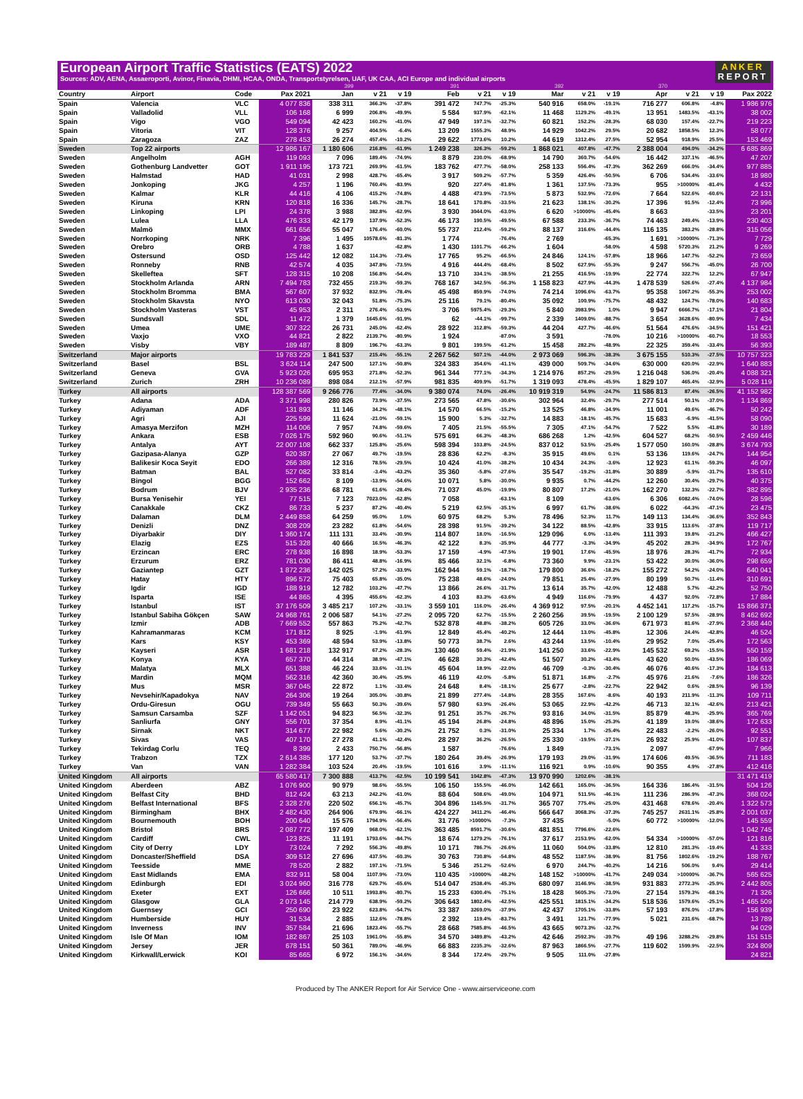European Airport Traffic Statistics (EATS) 2022
Sources: ADV, AENA, Assaeroporti, Avinor, Finavia, DHMI, HCAA, ONDA, Transportstyrelsen, UAF, UK CAA, ACI Europe and individual airports
ANKER
REPORT
| | | | | 399 | | | 391 | | | 392 | | | 370 | | | |
| Country | Airport | Code | Pax 2021 | Jan | v 21 | v 19 | Feb | v 21 | v 19 | Mar | v 21 | v 19 | Apr | v 21 | v 19 | Pax 2022 |
| Spain | Valencia | VLC | 4 077 836 | 338 311 | 366.3% | -37.8% | 391 472 | 747.7% | -25.3% | 540 916 | 658.0% | -19.1% | 716 277 | 606.8% | -4.8% | 1 986 976 |
| Spain | Valladolid | VLL | 106 168 | 6 999 | 206.8% | -49.9% | 5 584 | 937.9% | -62.1% | 11 468 | 1129.2% | -49.1% | 13 951 | 1483.5% | -43.1% | 38 002 |
| Spain | Vigo | VGO | 549 094 | 42 423 | 160.2% | -41.0% | 47 949 | 197.1% | -32.7% | 60 821 | 152.2% | -28.3% | 68 030 | 157.4% | -22.7% | 219 223 |
| Spain | Vitoria | VIT | 128 376 | 9 257 | 404.5% | -6.4% | 13 209 | 1555.3% | 48.9% | 14 929 | 1042.2% | 29.5% | 20 682 | 1858.5% | 12.3% | 58 077 |
| Spain | Zaragoza | ZAZ | 278 453 | 26 274 | 457.4% | -10.2% | 29 622 | 1773.6% | 10.2% | 44 619 | 1312.4% | 27.5% | 52 954 | 918.9% | 25.5% | 153 469 |
| Sweden | Top 22 airports | | 12 986 167 | 1 180 606 | 216.8% | -61.9% | 1 249 238 | 326.3% | -59.2% | 1 868 021 | 407.8% | -47.7% | 2 388 004 | 494.0% | -34.2% | 6 685 869 |
| Sweden | Angelholm | AGH | 119 093 | 7 096 | 189.4% | -74.9% | 8 879 | 230.0% | -68.9% | 14 790 | 360.7% | -54.6% | 16 442 | 337.1% | -46.5% | 47 207 |
| Sweden | Gothenburg Landvetter | GOT | 1 911 195 | 173 721 | 269.9% | -61.5% | 183 762 | 477.7% | -58.0% | 258 133 | 556.4% | -47.3% | 362 269 | 666.0% | -34.4% | 977 885 |
| Sweden | Halmstad | HAD | 41 031 | 2 998 | 428.7% | -65.4% | 3 917 | 509.2% | -57.7% | 5 359 | 426.4% | -50.5% | 6 706 | 534.4% | -33.6% | 18 980 |
| Sweden | Jonkoping | JKG | 4 257 | 1 196 | 760.4% | -83.9% | 920 | 227.4% | -81.8% | 1 361 | 137.5% | -73.3% | 955 | >10000% | -81.4% | 4 432 |
| Sweden | Kalmar | KLR | 44 416 | 4 106 | 415.2% | -74.8% | 4 488 | 473.9% | -73.5% | 5 873 | 532.9% | -72.6% | 7 664 | 522.6% | -60.6% | 22 131 |
| Sweden | Kiruna | KRN | 120 818 | 16 336 | 145.7% | -28.7% | 18 641 | 170.8% | -33.5% | 21 623 | 138.1% | -30.2% | 17 396 | 91.5% | -12.4% | 73 996 |
| Sweden | Linkoping | LPI | 24 378 | 3 988 | 382.8% | -62.9% | 3 930 | 3044.0% | -63.0% | 6 620 | >10000% | -45.4% | 8 663 | | -33.5% | 23 201 |
| Sweden | Lulea | LLA | 476 333 | 42 179 | 137.9% | -52.3% | 46 173 | 190.5% | -49.5% | 67 588 | 233.3% | -36.7% | 74 463 | 249.4% | -13.9% | 230 403 |
| Sweden | Malmö | MMX | 661 656 | 55 047 | 176.4% | -60.0% | 55 737 | 212.4% | -59.2% | 88 137 | 316.6% | -44.4% | 116 135 | 383.2% | -28.8% | 315 056 |
| Sweden | Norrkoping | NRK | 7 396 | 1 495 | 10578.6% | -81.3% | 1 774 | | -76.4% | 2 769 | | -65.3% | 1 691 | >10000% | -71.3% | 7 729 |
| Sweden | Orebro | ORB | 4 788 | 1 637 | | -62.8% | 1 430 | 1101.7% | -66.2% | 1 604 | | -58.0% | 4 598 | 5720.3% | 21.2% | 9 269 |
| Sweden | Ostersund | OSD | 125 442 | 12 082 | 114.3% | -73.4% | 17 765 | 95.2% | -66.5% | 24 846 | 124.1% | -57.8% | 18 966 | 147.7% | -52.2% | 73 659 |
| Sweden | Ronneby | RNB | 42 574 | 4 035 | 347.8% | -73.5% | 4 916 | 444.4% | -68.4% | 8 502 | 627.9% | -55.3% | 9 247 | 556.7% | -45.0% | 26 700 |
| Sweden | Skelleftea | SFT | 128 315 | 10 208 | 156.8% | -54.4% | 13 710 | 334.1% | -38.5% | 21 255 | 416.5% | -19.9% | 22 774 | 322.7% | 12.2% | 67 947 |
| Sweden | Stockholm Arlanda | ARN | 7 494 783 | 732 455 | 219.3% | -59.3% | 768 167 | 342.5% | -56.3% | 1 158 823 | 427.9% | -44.3% | 1 478 539 | 526.6% | -27.4% | 4 137 984 |
| Sweden | Stockholm Bromma | BMA | 567 607 | 37 932 | 832.9% | -78.4% | 45 498 | 859.9% | -74.0% | 74 214 | 1096.6% | -63.7% | 95 358 | 1067.2% | -55.3% | 253 002 |
| Sweden | Stockholm Skavsta | NYO | 613 030 | 32 043 | 51.8% | -75.3% | 25 116 | 79.1% | -80.4% | 35 092 | 100.9% | -75.7% | 48 432 | 124.7% | -78.0% | 140 683 |
| Sweden | Stockholm Vasteras | VST | 45 953 | 2 311 | 276.4% | -53.9% | 3 706 | 5975.4% | -29.3% | 5 840 | 3983.9% | 1.0% | 9 947 | 6666.7% | -17.1% | 21 804 |
| Sweden | Sundsvall | SDL | 11 472 | 1 379 | 1645.6% | -91.9% | 62 | -44.1% | -99.7% | 2 339 | 1409.0% | -88.7% | 3 654 | 3628.6% | -80.9% | 7 434 |
| Sweden | Umea | UME | 307 322 | 26 731 | 245.0% | -62.4% | 28 922 | 312.8% | -59.3% | 44 204 | 427.7% | -46.6% | 51 564 | 476.6% | -34.5% | 151 421 |
| Sweden | Vaxjo | VXO | 44 821 | 2 822 | 2139.7% | -80.9% | 1 924 | | -87.0% | 3 591 | | -78.0% | 10 216 | >10000% | -60.7% | 18 553 |
| Sweden | Visby | VBY | 189 487 | 8 809 | 196.7% | -63.3% | 9 801 | 199.5% | -61.2% | 15 458 | 282.2% | -48.9% | 22 325 | 359.4% | -33.4% | 56 393 |
| Switzerland | Major airports | | 19 783 229 | 1 841 537 | 215.4% | -55.1% | 2 267 562 | 507.1% | -44.0% | 2 973 069 | 596.3% | -38.3% | 3 675 155 | 510.3% | -27.5% | 10 757 323 |
| Switzerland | Basel | BSL | 3 624 114 | 247 500 | 127.1% | -50.8% | 324 383 | 354.6% | -41.1% | 439 000 | 509.7% | -34.6% | 630 000 | 620.0% | -22.9% | 1 640 883 |
| Switzerland | Geneva | GVA | 5 923 026 | 695 953 | 271.8% | -52.3% | 961 344 | 777.1% | -34.3% | 1 214 976 | 857.2% | -29.5% | 1 216 048 | 536.0% | -20.4% | 4 088 321 |
| Switzerland | Zurich | ZRH | 10 236 089 | 898 084 | 212.1% | -57.9% | 981 835 | 409.9% | -51.7% | 1 319 093 | 478.4% | -45.5% | 1 829 107 | 465.4% | -32.9% | 5 028 119 |
| Turkey | All airports | | 128 387 569 | 9 266 776 | 77.4% | -34.0% | 9 380 074 | 74.0% | -26.4% | 10 919 319 | 54.9% | -24.7% | 11 586 813 | 87.4% | -26.5% | 41 152 982 |
| Turkey | Adana | ADA | 3 371 998 | 280 826 | 73.9% | -37.5% | 273 565 | 47.8% | -30.6% | 302 964 | 32.4% | -29.7% | 277 514 | 50.1% | -37.0% | 1 134 869 |
| Turkey | Adiyaman | ADF | 131 893 | 11 146 | 34.2% | -48.1% | 14 570 | 66.5% | -15.2% | 13 525 | 46.8% | -34.9% | 11 001 | 49.6% | -46.7% | 50 242 |
| Turkey | Agri | AJI | 225 599 | 11 624 | -21.0% | -59.1% | 15 900 | 5.3% | -32.7% | 14 883 | -18.1% | -45.7% | 15 683 | -6.9% | -41.5% | 58 090 |
| Turkey | Amasya Merzifon | MZH | 114 006 | 7 957 | 74.8% | -59.6% | 7 405 | 21.5% | -55.5% | 7 305 | 47.1% | -54.7% | 7 522 | 5.5% | -41.8% | 30 189 |
| Turkey | Ankara | ESB | 7 026 175 | 592 960 | 90.6% | -51.1% | 575 691 | 66.3% | -48.3% | 686 268 | 1.2% | -42.5% | 604 527 | 68.2% | -50.5% | 2 459 446 |
| Turkey | Antalya | AYT | 22 007 108 | 662 337 | 125.8% | -25.6% | 598 394 | 103.8% | -24.5% | 837 012 | 53.5% | -25.4% | 1 577 050 | 160.0% | -28.8% | 3 674 793 |
| Turkey | Gazipasa-Alanya | GZP | 620 387 | 27 067 | 49.7% | -19.5% | 28 836 | 62.2% | -8.3% | 35 915 | 49.6% | 0.1% | 53 136 | 119.6% | -24.7% | 144 954 |
| Turkey | Balikesir Koca Seyit | EDO | 266 389 | 12 316 | 78.5% | -29.5% | 10 424 | 41.0% | -38.2% | 10 434 | 24.3% | -3.6% | 12 923 | 61.1% | -59.3% | 46 097 |
| Turkey | Batman | BAL | 527 082 | 33 814 | -3.4% | -43.2% | 35 360 | -5.8% | -27.6% | 35 547 | -19.2% | -31.8% | 30 889 | -5.9% | -31.7% | 135 610 |
| Turkey | Bingol | BGG | 152 662 | 8 109 | -13.9% | -54.6% | 10 071 | 5.8% | -30.0% | 9 935 | 0.7% | -44.2% | 12 260 | 30.4% | -29.7% | 40 375 |
| Turkey | Bodrum | BJV | 2 935 236 | 68 781 | 61.6% | -28.4% | 71 037 | 45.0% | -19.9% | 80 807 | 17.2% | -21.0% | 162 270 | 132.3% | -22.7% | 382 895 |
| Turkey | Bursa Yenisehir | YEI | 77 515 | 7 123 | 7023.0% | -62.8% | 7 058 | | -63.1% | 8 109 | | -63.6% | 6 306 | 6082.4% | -74.0% | 28 596 |
| Turkey | Canakkale | CKZ | 86 733 | 5 237 | 87.2% | -40.4% | 5 219 | 62.5% | -35.1% | 6 997 | 61.7% | -38.6% | 6 022 | -64.3% | -47.1% | 23 475 |
| Turkey | Dalaman | DLM | 2 449 858 | 64 259 | 95.0% | 1.0% | 60 975 | 68.2% | 5.3% | 78 496 | 52.3% | 11.7% | 149 113 | 134.4% | -36.6% | 352 843 |
| Turkey | Denizli | DNZ | 308 209 | 23 282 | 61.8% | -54.6% | 28 398 | 91.5% | -39.2% | 34 122 | 88.5% | -42.8% | 33 915 | 113.6% | -37.8% | 119 717 |
| Turkey | Diyarbakir | DIY | 1 360 174 | 111 131 | 33.4% | -30.9% | 114 807 | 18.0% | -16.5% | 129 096 | 6.0% | -13.4% | 111 393 | 19.8% | -21.2% | 466 427 |
| Turkey | Elazig | EZS | 515 328 | 40 666 | 16.5% | -46.3% | 42 122 | 8.3% | -35.9% | 44 777 | -3.3% | -34.9% | 45 202 | 28.3% | -34.9% | 172 767 |
| Turkey | Erzincan | ERC | 278 938 | 16 898 | 18.9% | -53.3% | 17 159 | -4.9% | -47.5% | 19 901 | 17.6% | -45.5% | 18 976 | 28.3% | -41.7% | 72 934 |
| Turkey | Erzurum | ERZ | 781 030 | 86 411 | 48.8% | -16.9% | 85 466 | 32.1% | -6.8% | 73 360 | 9.9% | -23.1% | 53 422 | 30.0% | -36.0% | 298 659 |
| Turkey | Gaziantep | GZT | 1 872 236 | 142 025 | 57.2% | -33.9% | 162 944 | 59.1% | -18.7% | 179 800 | 36.6% | -18.2% | 155 272 | 54.2% | -24.0% | 640 041 |
| Turkey | Hatay | HTY | 896 572 | 75 403 | 65.8% | -35.0% | 75 238 | 48.6% | -24.0% | 79 851 | 25.4% | -27.9% | 80 199 | 50.7% | -11.4% | 310 691 |
| Turkey | Igdir | IGD | 188 919 | 12 782 | 103.2% | -47.7% | 13 866 | 26.6% | -31.7% | 13 614 | 35.7% | -42.0% | 12 488 | 5.7% | -42.2% | 52 750 |
| Turkey | Isparta | ISE | 44 865 | 4 395 | 455.6% | -62.3% | 4 103 | 83.3% | -63.6% | 4 949 | 116.6% | -79.9% | 4 437 | 92.0% | -72.8% | 17 884 |
| Turkey | Istanbul | IST | 37 176 509 | 3 485 217 | 107.2% | -33.1% | 3 559 101 | 116.0% | -26.4% | 4 369 912 | 97.5% | -20.1% | 4 452 141 | 117.2% | -15.7% | 15 866 371 |
| Turkey | Istanbul Sabiha Gökçen | SAW | 24 968 761 | 2 006 587 | 54.1% | -27.2% | 2 095 720 | 62.7% | -15.5% | 2 260 256 | 39.5% | -19.5% | 2 100 129 | 57.5% | -28.9% | 8 462 692 |
| Turkey | Izmir | ADB | 7 669 552 | 557 863 | 75.2% | -42.7% | 532 878 | 48.8% | -38.2% | 605 726 | 33.0% | -36.6% | 671 973 | 81.6% | -27.9% | 2 368 440 |
| Turkey | Kahramanmaras | KCM | 171 812 | 8 925 | -1.9% | -61.9% | 12 849 | 45.4% | -40.2% | 12 444 | 13.0% | -45.8% | 12 306 | 24.4% | -42.8% | 46 524 |
| Turkey | Kars | KSY | 453 369 | 48 594 | 53.9% | -13.8% | 50 773 | 38.7% | 2.6% | 43 244 | 13.5% | -10.4% | 29 952 | 7.0% | -25.4% | 172 563 |
| Turkey | Kayseri | ASR | 1 681 218 | 132 917 | 67.2% | -28.3% | 130 460 | 59.4% | -21.9% | 141 250 | 33.6% | -22.9% | 145 532 | 69.2% | -15.5% | 550 159 |
| Turkey | Konya | KYA | 657 370 | 44 314 | 38.9% | -47.1% | 46 628 | 30.3% | -42.4% | 51 507 | 30.2% | -43.4% | 43 620 | 50.0% | -43.5% | 186 069 |
| Turkey | Malatya | MLX | 651 388 | 46 224 | 33.6% | -31.1% | 45 604 | 18.9% | -22.0% | 46 709 | -0.3% | -30.4% | 46 076 | 40.6% | -17.3% | 184 613 |
| Turkey | Mardin | MQM | 562 316 | 42 360 | 30.4% | -25.9% | 46 119 | 42.0% | -5.8% | 51 871 | 16.8% | -2.7% | 45 976 | 21.6% | -7.6% | 186 326 |
| Turkey | Mus | MSR | 367 045 | 22 872 | 1.1% | -33.4% | 24 648 | 8.4% | -18.1% | 25 677 | -2.8% | -22.7% | 22 942 | 0.6% | -28.5% | 96 139 |
| Turkey | Nevsehir/Kapadokya | NAV | 264 306 | 19 264 | 305.0% | -30.8% | 21 899 | 277.4% | -14.8% | 28 355 | 167.6% | -8.6% | 40 193 | 211.9% | -11.3% | 109 711 |
| Turkey | Ordu-Giresun | OGU | 739 349 | 55 663 | 50.3% | -39.6% | 57 980 | 63.9% | -26.4% | 53 065 | 22.9% | -42.2% | 46 713 | 32.1% | -42.6% | 213 421 |
| Turkey | Samsun Carsamba | SZF | 1 142 051 | 94 823 | 56.5% | -32.3% | 91 251 | 35.7% | -26.7% | 93 816 | 34.0% | -31.5% | 85 879 | 48.3% | -25.9% | 365 769 |
| Turkey | Sanliurfa | GNY | 556 701 | 37 354 | 8.9% | -41.1% | 45 194 | 26.8% | -24.8% | 48 896 | 15.0% | -25.3% | 41 189 | 19.0% | -38.6% | 172 633 |
| Turkey | Sirnak | NKT | 314 677 | 22 982 | 5.6% | -30.2% | 21 752 | 0.3% | -31.0% | 25 334 | 1.7% | -25.4% | 22 483 | -2.2% | -26.0% | 92 551 |
| Turkey | Sivas | VAS | 407 170 | 27 278 | 41.1% | -42.4% | 28 297 | 36.2% | -26.5% | 25 330 | -19.5% | -37.1% | 26 932 | 25.9% | -41.0% | 107 837 |
| Turkey | Tekirdag Corlu | TEQ | 8 399 | 2 433 | 750.7% | -56.8% | 1 587 | | -76.6% | 1 849 | | -73.1% | 2 097 | | -67.9% | 7 966 |
| Turkey | Trabzon | TZX | 2 614 385 | 177 120 | 53.7% | -37.7% | 180 264 | 39.4% | -26.9% | 179 193 | 29.0% | -31.9% | 174 606 | 49.5% | -36.5% | 711 183 |
| Turkey | Van | VAN | 1 282 384 | 103 524 | 20.4% | -19.5% | 101 616 | 3.9% | -11.1% | 116 921 | 0.9% | -10.6% | 90 355 | 4.9% | -27.8% | 412 416 |
| United Kingdom | All airports | | 65 580 417 | 7 300 888 | 413.7% | -62.5% | 10 199 541 | 1042.8% | -47.3% | 13 970 990 | 1202.6% | -38.1% | | | | 31 471 419 |
| United Kingdom | Aberdeen | ABZ | 1 076 900 | 90 979 | 98.6% | -55.5% | 106 150 | 155.5% | -46.0% | 142 661 | 165.0% | -36.5% | 164 336 | 186.4% | -31.5% | 504 126 |
| United Kingdom | Belfast City | BHD | 812 424 | 63 213 | 242.2% | -61.0% | 88 604 | 508.6% | -49.0% | 104 971 | 511.5% | -46.1% | 111 236 | 286.9% | -47.3% | 368 024 |
| United Kingdom | Belfast International | BFS | 2 328 276 | 220 502 | 656.1% | -45.7% | 304 896 | 1145.5% | -31.7% | 365 707 | 775.4% | -25.0% | 431 468 | 678.6% | -20.4% | 1 322 573 |
| United Kingdom | Birmingham | BHX | 2 482 430 | 264 906 | 679.9% | -66.1% | 424 227 | 3411.2% | -46.4% | 566 647 | 3068.3% | -37.3% | 745 257 | 2631.1% | -25.8% | 2 001 037 |
| United Kingdom | Bournemouth | BOH | 200 640 | 15 576 | 1794.9% | -56.4% | 31 776 | >10000% | -7.3% | 37 435 | | -5.0% | 60 772 | >10000% | -12.0% | 145 559 |
| United Kingdom | Bristol | BRS | 2 087 772 | 197 409 | 968.0% | -62.1% | 363 485 | 8591.7% | -30.6% | 481 851 | 7796.6% | -22.6% | | | | 1 042 745 |
| United Kingdom | Cardiff | CWL | 123 825 | 11 191 | 1793.6% | -84.7% | 18 674 | 1279.2% | -76.1% | 37 617 | 2153.9% | -62.0% | 54 334 | >10000% | -57.0% | 121 816 |
| United Kingdom | City of Derry | LDY | 73 024 | 7 292 | 556.3% | -49.8% | 10 171 | 786.7% | -26.6% | 11 060 | 504.0% | -33.8% | 12 810 | 281.3% | -19.4% | 41 333 |
| United Kingdom | Doncaster/Sheffield | DSA | 309 512 | 27 696 | 437.5% | -60.3% | 30 763 | 730.8% | -54.8% | 48 552 | 1187.5% | -38.9% | 81 756 | 1802.6% | -19.2% | 188 767 |
| United Kingdom | Teesside | MME | 78 520 | 2 882 | 197.1% | -71.5% | 5 346 | 251.2% | -52.6% | 6 970 | 244.7% | -40.2% | 14 216 | 506.0% | 9.4% | 29 414 |
| United Kingdom | East Midlands | EMA | 832 911 | 58 004 | 1107.9% | -73.0% | 110 435 | >10000% | -48.2% | 148 152 | >10000% | -41.7% | 249 034 | >10000% | -36.7% | 565 625 |
| United Kingdom | Edinburgh | EDI | 3 024 960 | 316 778 | 629.7% | -65.6% | 514 047 | 2538.4% | -45.3% | 680 097 | 3146.9% | -38.5% | 931 883 | 2772.3% | -25.9% | 2 442 805 |
| United Kingdom | Exeter | EXT | 126 666 | 10 511 | 1993.8% | -80.7% | 15 233 | 6300.4% | -75.1% | 18 428 | 5605.3% | -73.0% | 27 154 | 1579.3% | -68.1% | 71 326 |
| United Kingdom | Glasgow | GLA | 2 073 145 | 214 779 | 638.9% | -59.2% | 306 643 | 1802.4% | -42.5% | 425 551 | 1815.1% | -34.2% | 518 536 | 1579.6% | -25.1% | 1 465 509 |
| United Kingdom | Guernsey | GCI | 250 690 | 23 922 | 623.8% | -54.7% | 33 387 | 3269.0% | -37.9% | 42 437 | 1705.1% | -33.8% | 57 193 | 876.0% | -17.8% | 156 939 |
| United Kingdom | Humberside | HUY | 31 534 | 2 885 | 112.6% | -78.8% | 2 392 | 119.4% | -83.7% | 3 491 | 121.7% | -77.9% | 5 021 | 231.6% | -68.7% | 13 789 |
| United Kingdom | Inverness | INV | 357 584 | 21 696 | 1823.4% | -55.7% | 28 668 | 7585.8% | -46.5% | 43 665 | 9073.3% | -32.7% | | | | 94 029 |
| United Kingdom | Isle Of Man | IOM | 182 867 | 25 103 | 1961.0% | -55.8% | 34 570 | 3489.8% | -43.2% | 42 646 | 2592.3% | -39.7% | 49 196 | 3288.2% | -29.8% | 151 515 |
| United Kingdom | Jersey | JER | 678 151 | 50 361 | 789.0% | -46.9% | 66 883 | 2235.3% | -32.6% | 87 963 | 1866.5% | -27.7% | 119 602 | 1599.9% | -22.5% | 324 809 |
| United Kingdom | Kirkwall/Lerwick | KOI | 85 665 | 6 972 | 156.1% | -34.6% | 8 344 | 172.4% | -29.7% | 9 505 | 111.0% | -27.8% | | | | 24 821 |
Produced by The ANKER Report for Air Service One - www.airserviceone.com